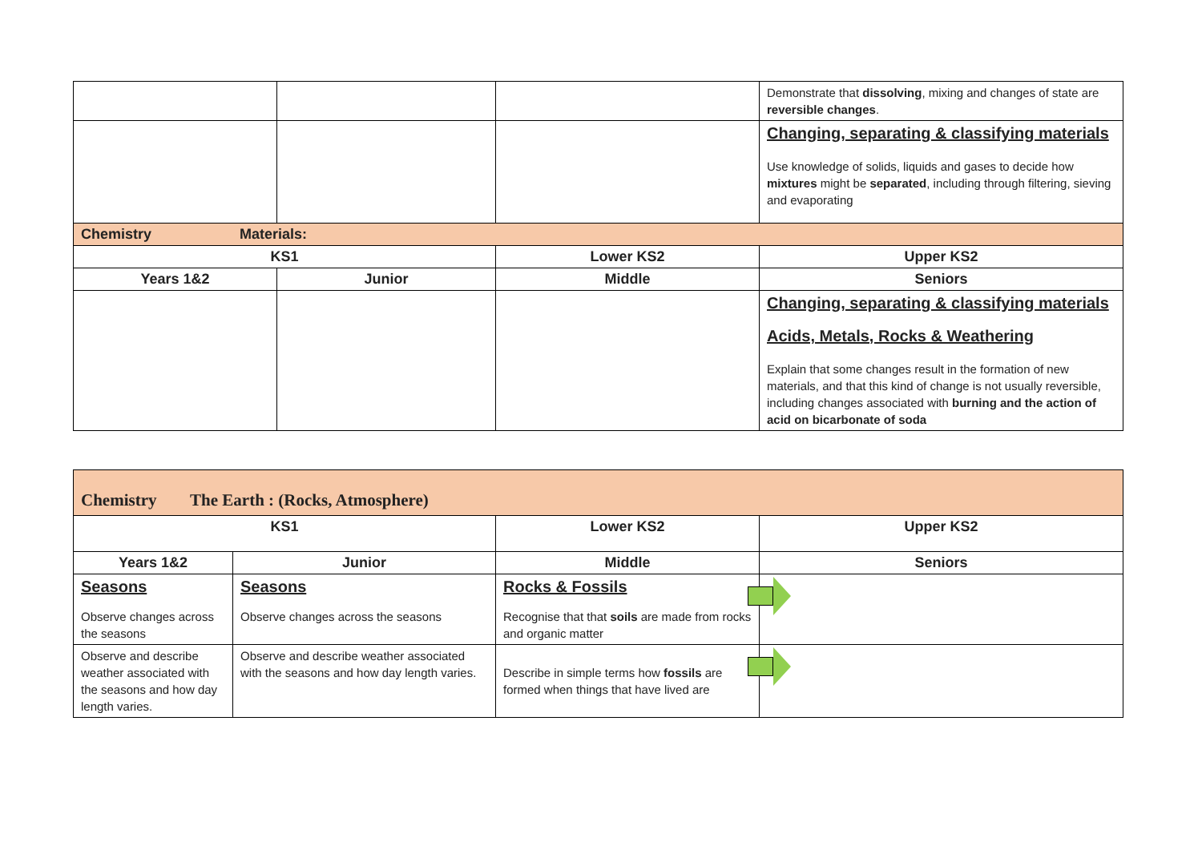| | | | Demonstrate that dissolving , mixing and changes of state are reversible changes . |
| | | | Changing, separating & classifying materials Use knowledge of solids, liquids and gases to decide how mixtures might be separated , including through filtering, sieving and evaporating |
| Chemistry Materials: | | | |
| KS1 | | Lower KS2 | Upper KS2 |
| Years 1&2 | Junior | Middle | Seniors |
| | | | Changing, separating & classifying materials Acids, Metals, Rocks & Weathering Explain that some changes result in the formation of new materials, and that this kind of change is not usually reversible, including changes associated with burning and the action of acid on bicarbonate of soda |
| Chemistry The Earth : (Rocks, Atmosphere) | | | |
| KS1 | | Lower KS2 | Upper KS2 |
| Years 1&2 | Junior | Middle | Seniors |
| Seasons Observe changes across the seasons | Seasons Observe changes across the seasons | Rocks & Fossils Recognise that that soils are made from rocks and organic matter | |
| Observe and describe weather associated with the seasons and how day length varies. | Observe and describe weather associated with the seasons and how day length varies. | Describe in simple terms how fossils are formed when things that have lived are | |